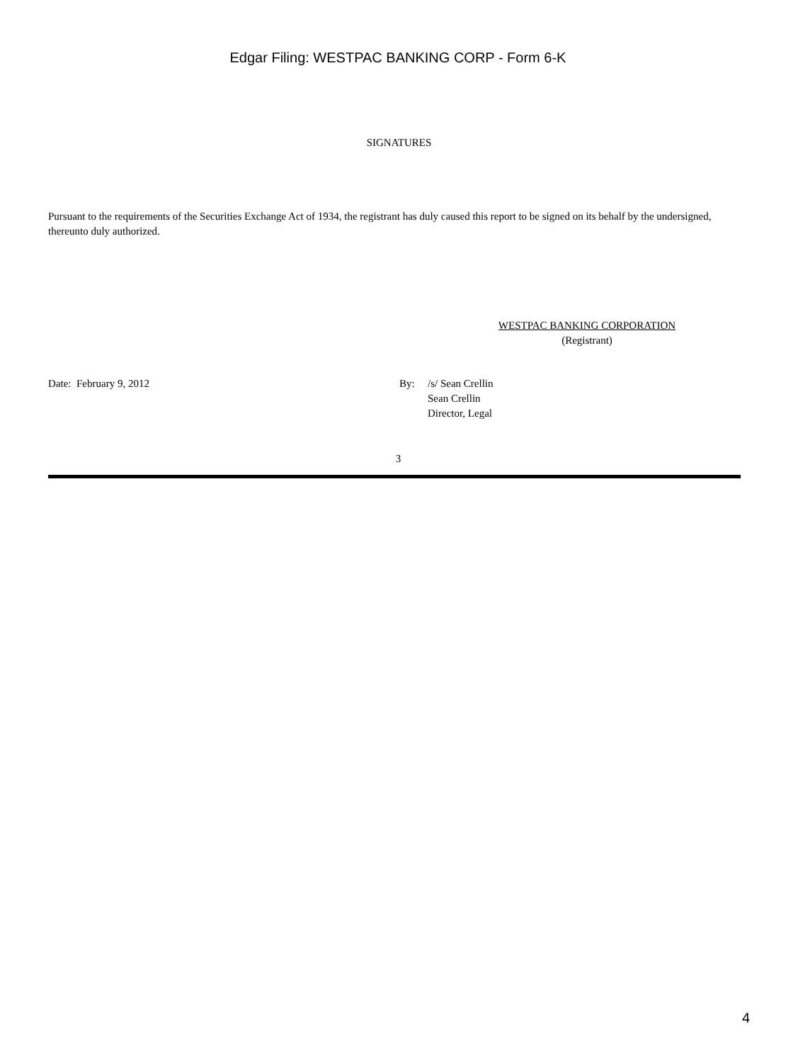Edgar Filing: WESTPAC BANKING CORP - Form 6-K
SIGNATURES
Pursuant to the requirements of the Securities Exchange Act of 1934, the registrant has duly caused this report to be signed on its behalf by the undersigned, thereunto duly authorized.
WESTPAC BANKING CORPORATION
(Registrant)
Date: February 9, 2012 By: /s/ Sean Crellin
Sean Crellin
Director, Legal
3
4